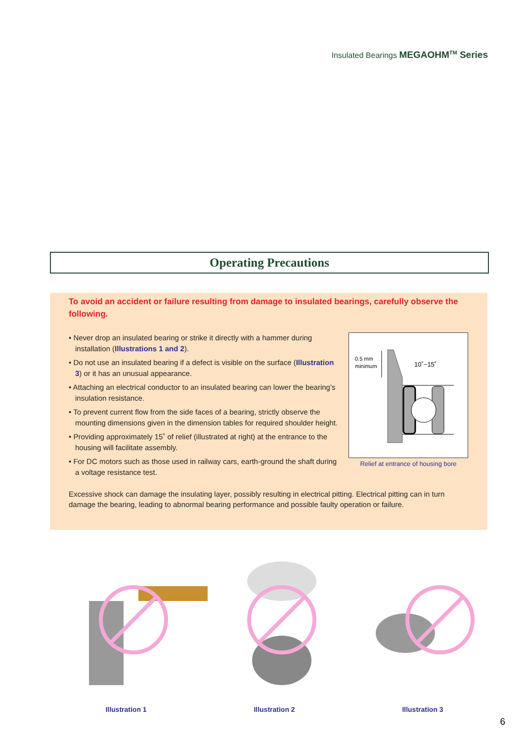Insulated Bearings MEGAOHM<sup>TM</sup> Series
Operating Precautions
To avoid an accident or failure resulting from damage to insulated bearings, carefully observe the following.
• Never drop an insulated bearing or strike it directly with a hammer during installation (Illustrations 1 and 2).
• Do not use an insulated bearing if a defect is visible on the surface (Illustration 3) or it has an unusual appearance.
• Attaching an electrical conductor to an insulated bearing can lower the bearing’s insulation resistance.
• To prevent current flow from the side faces of a bearing, strictly observe the mounting dimensions given in the dimension tables for required shoulder height.
• Providing approximately 15˚ of relief (illustrated at right) at the entrance to the housing will facilitate assembly.
• For DC motors such as those used in railway cars, earth-ground the shaft during a voltage resistance test.
0.5 mm
minimum
10˚~15˚
Relief at entrance of housing bore
Excessive shock can damage the insulating layer, possibly resulting in electrical pitting. Electrical pitting can in turn damage the bearing, leading to abnormal bearing performance and possible faulty operation or failure.
Illustration 1 Illustration 2 Illustration 3
6